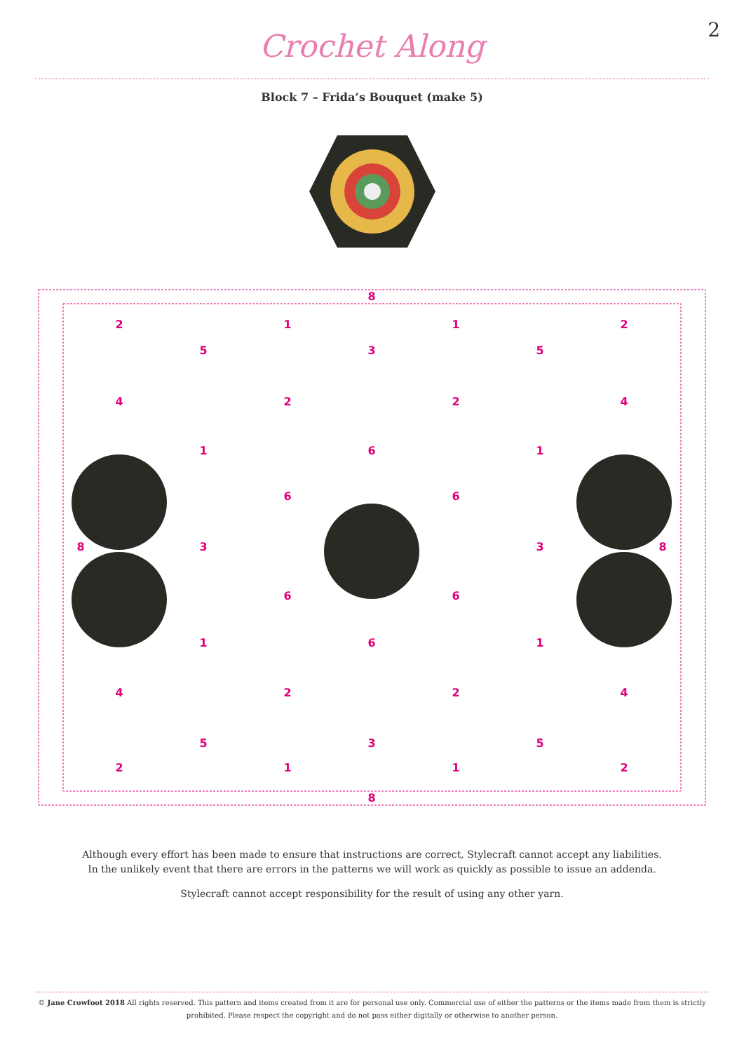2
Crochet Along
Block 7 – Frida’s Bouquet (make 5)
8
2
5
1
3
1
5
2
4
2
2
4
1
6
1
6
6
8
3
3
8
6
6
1
6
1
4
2
2
4
5
3
5
2
1
1
2
8
Although every effort has been made to ensure that instructions are correct, Stylecraft cannot accept any liabilities.
In the unlikely event that there are errors in the patterns we will work as quickly as possible to issue an addenda.
Stylecraft cannot accept responsibility for the result of using any other yarn.
© Jane Crowfoot 2018 All rights reserved. This pattern and items created from it are for personal use only. Commercial use of either the patterns or the items made from them is strictly prohibited. Please respect the copyright and do not pass either digitally or otherwise to another person.